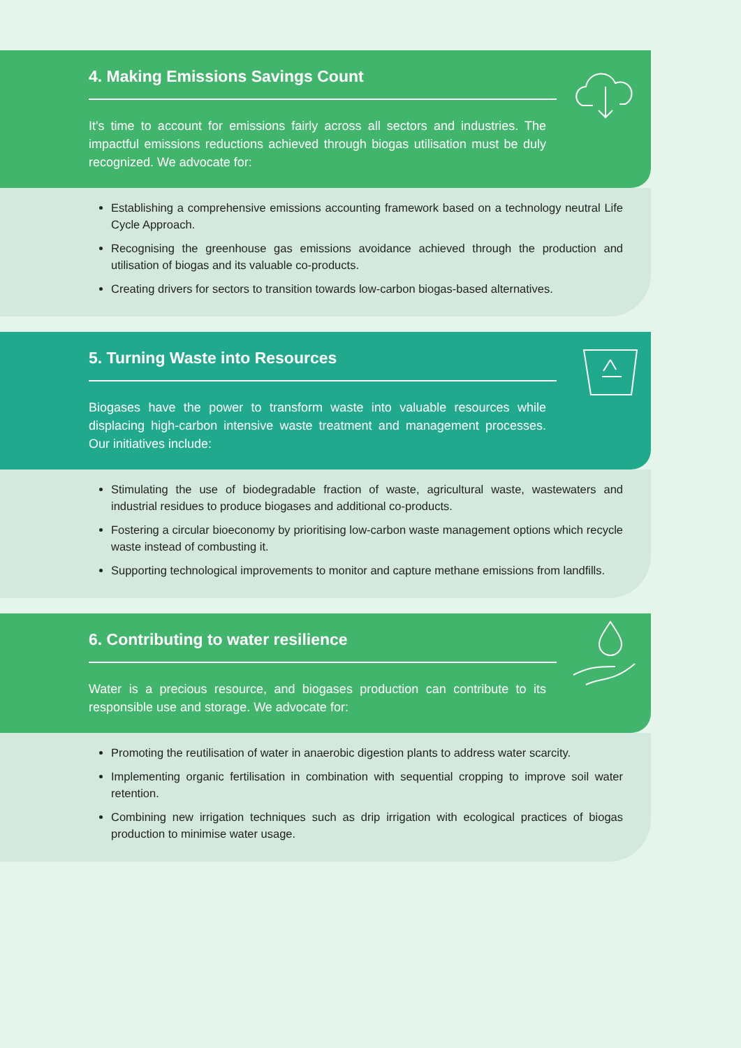4. Making Emissions Savings Count
It's time to account for emissions fairly across all sectors and industries. The impactful emissions reductions achieved through biogas utilisation must be duly recognized. We advocate for:
Establishing a comprehensive emissions accounting framework based on a technology neutral Life Cycle Approach.
Recognising the greenhouse gas emissions avoidance achieved through the production and utilisation of biogas and its valuable co-products.
Creating drivers for sectors to transition towards low-carbon biogas-based alternatives.
5. Turning Waste into Resources
Biogases have the power to transform waste into valuable resources while displacing high-carbon intensive waste treatment and management processes. Our initiatives include:
Stimulating the use of biodegradable fraction of waste, agricultural waste, wastewaters and industrial residues to produce biogases and additional co-products.
Fostering a circular bioeconomy by prioritising low-carbon waste management options which recycle waste instead of combusting it.
Supporting technological improvements to monitor and capture methane emissions from landfills.
6. Contributing to water resilience
Water is a precious resource, and biogases production can contribute to its responsible use and storage. We advocate for:
Promoting the reutilisation of water in anaerobic digestion plants to address water scarcity.
Implementing organic fertilisation in combination with sequential cropping to improve soil water retention.
Combining new irrigation techniques such as drip irrigation with ecological practices of biogas production to minimise water usage.